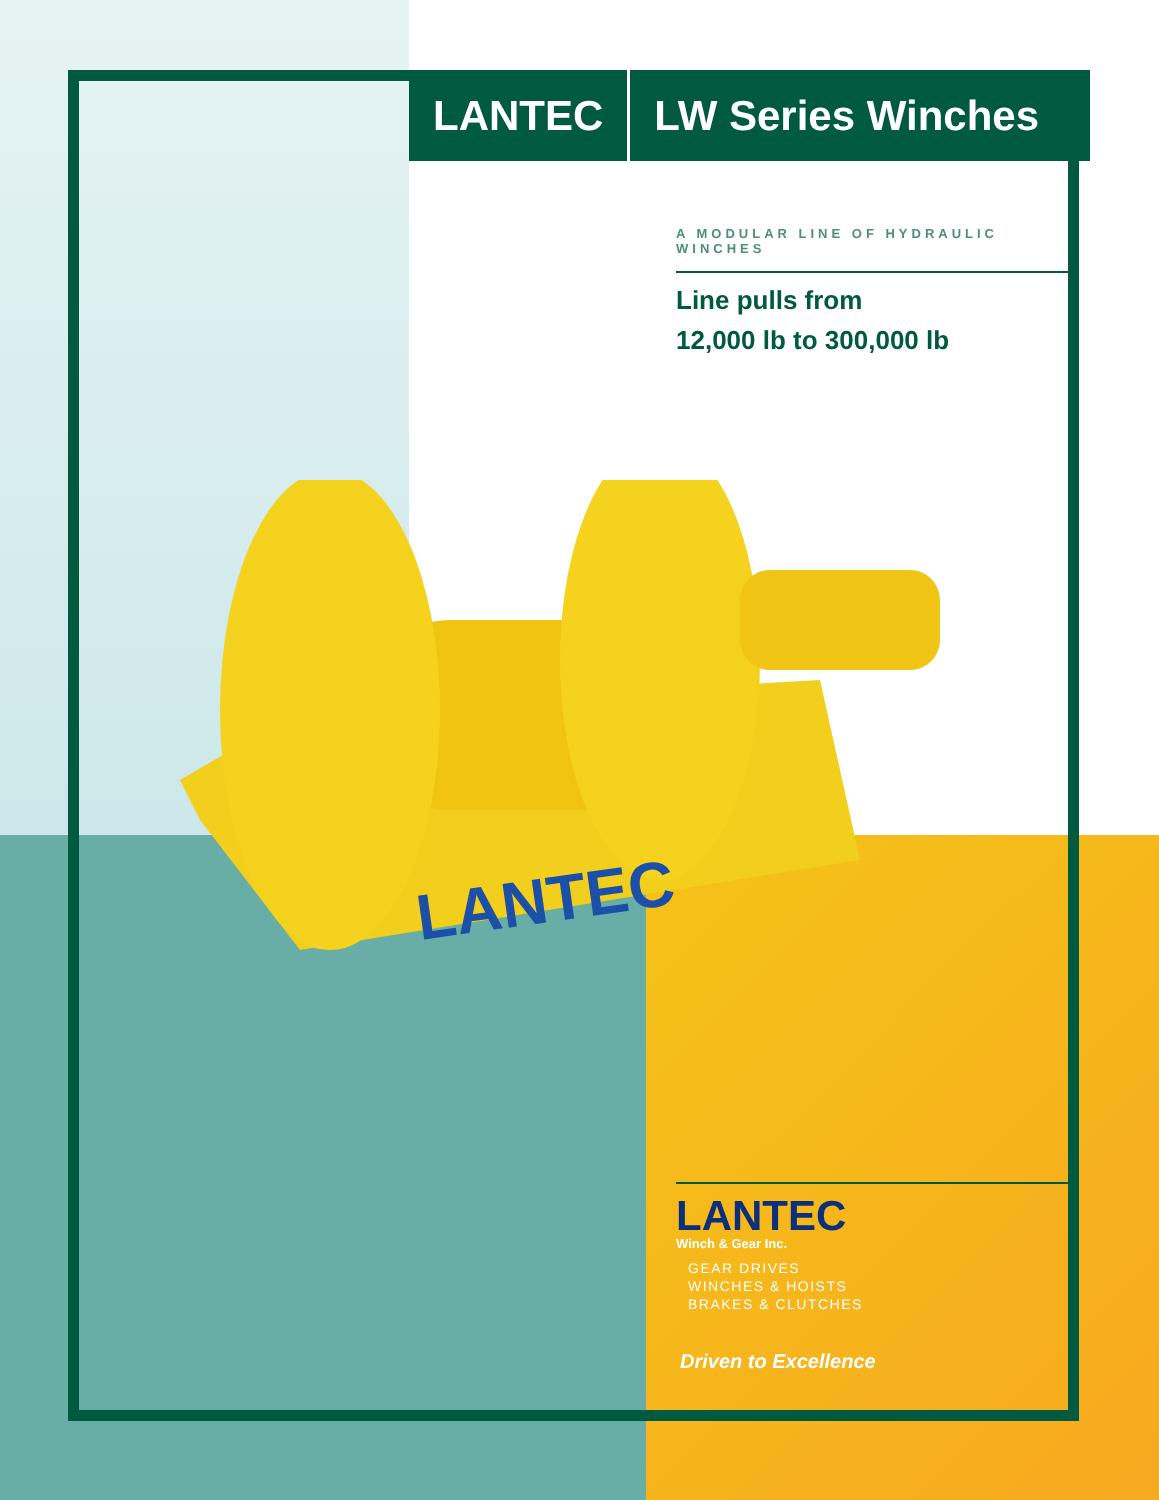LANTEC
LANTEC LW Series Winches
A MODULAR LINE OF HYDRAULIC WINCHES
Line pulls from
12,000 lb to 300,000 lb
LANTEC
Winch & Gear Inc.
GEAR DRIVES
WINCHES & HOISTS
BRAKES & CLUTCHES
Driven to Excellence